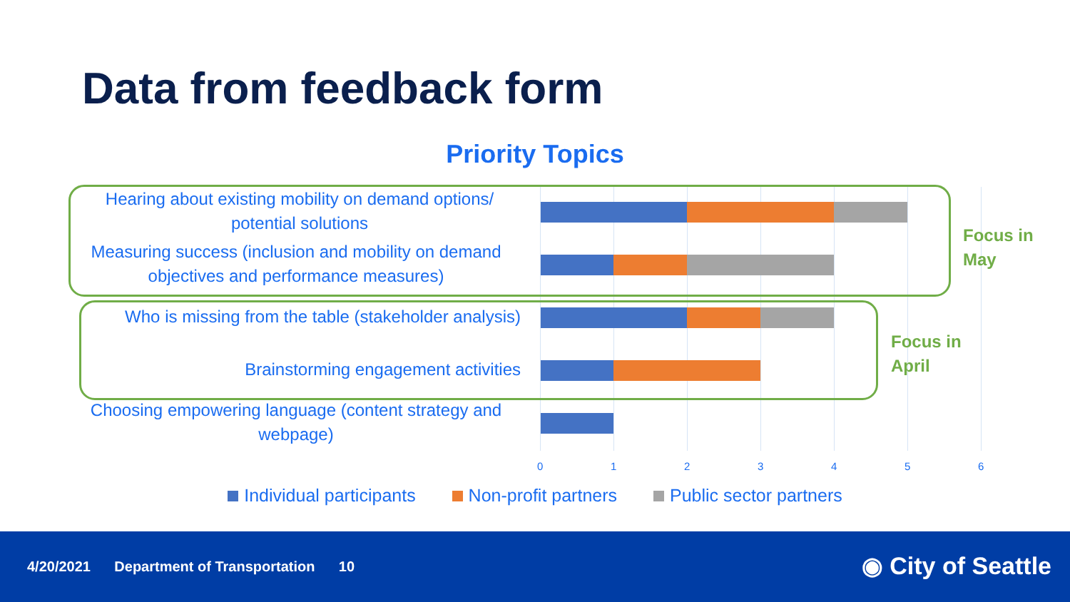Data from feedback form
Priority Topics
Hearing about existing mobility on demand options/ potential solutions
Measuring success (inclusion and mobility on demand objectives and performance measures)
Who is missing from the table (stakeholder analysis)
Brainstorming engagement activities
Choosing empowering language (content strategy and webpage)
0 1 2 3 4 5 6
Focus in
May
Focus in
April
Individual participants Non-profit partners Public sector partners
4/20/2021 Department of Transportation 10
◉ City of Seattle